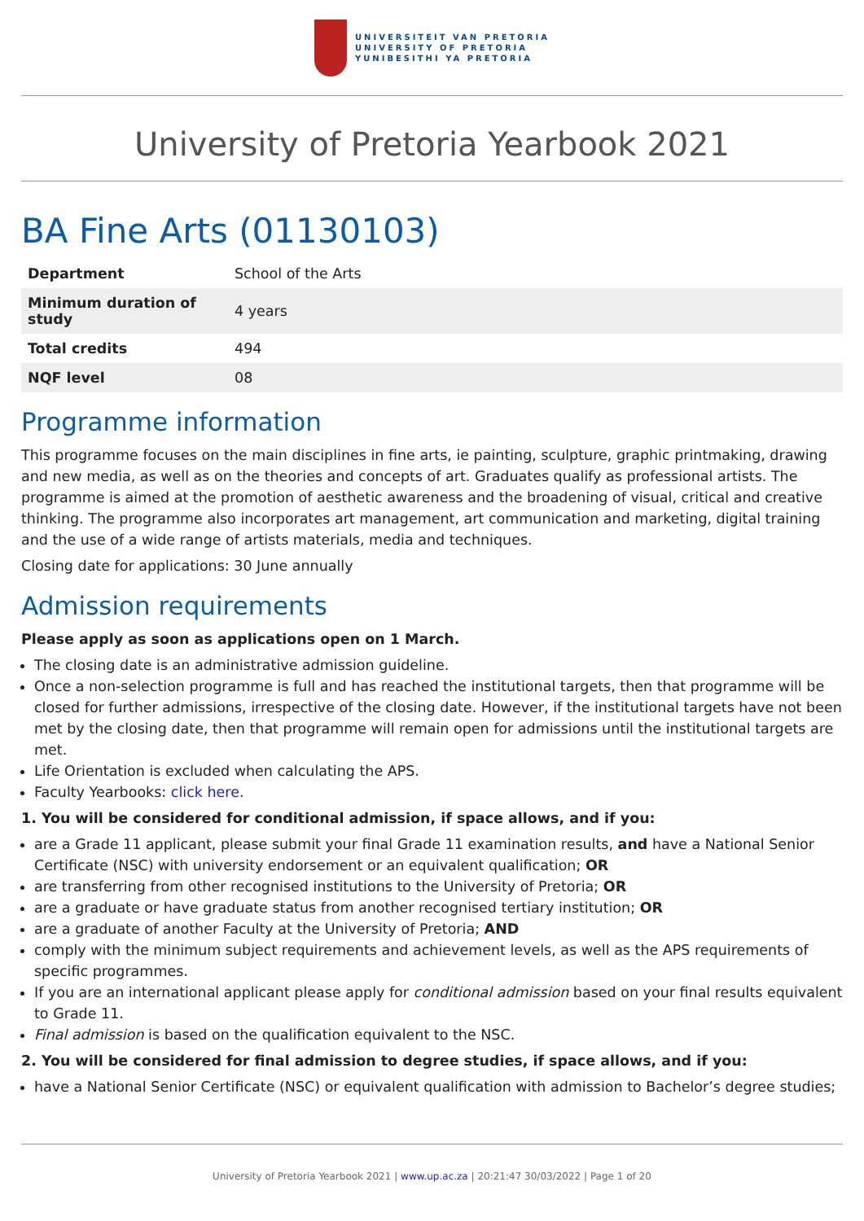UNIVERSITEIT VAN PRETORIA
UNIVERSITY OF PRETORIA
YUNIBESITHI YA PRETORIA
University of Pretoria Yearbook 2021
BA Fine Arts (01130103)
| Department | School of the Arts |
| Minimum duration of study | 4 years |
| Total credits | 494 |
| NQF level | 08 |
Programme information
This programme focuses on the main disciplines in fine arts, ie painting, sculpture, graphic printmaking, drawing and new media, as well as on the theories and concepts of art. Graduates qualify as professional artists. The programme is aimed at the promotion of aesthetic awareness and the broadening of visual, critical and creative thinking. The programme also incorporates art management, art communication and marketing, digital training and the use of a wide range of artists materials, media and techniques.
Closing date for applications: 30 June annually
Admission requirements
Please apply as soon as applications open on 1 March.
The closing date is an administrative admission guideline.
Once a non-selection programme is full and has reached the institutional targets, then that programme will be closed for further admissions, irrespective of the closing date. However, if the institutional targets have not been met by the closing date, then that programme will remain open for admissions until the institutional targets are met.
Life Orientation is excluded when calculating the APS.
Faculty Yearbooks: click here.
1. You will be considered for conditional admission, if space allows, and if you:
are a Grade 11 applicant, please submit your final Grade 11 examination results, and have a National Senior Certificate (NSC) with university endorsement or an equivalent qualification; OR
are transferring from other recognised institutions to the University of Pretoria; OR
are a graduate or have graduate status from another recognised tertiary institution; OR
are a graduate of another Faculty at the University of Pretoria; AND
comply with the minimum subject requirements and achievement levels, as well as the APS requirements of specific programmes.
If you are an international applicant please apply for conditional admission based on your final results equivalent to Grade 11.
Final admission is based on the qualification equivalent to the NSC.
2. You will be considered for final admission to degree studies, if space allows, and if you:
have a National Senior Certificate (NSC) or equivalent qualification with admission to Bachelor’s degree studies;
University of Pretoria Yearbook 2021 | www.up.ac.za | 20:21:47 30/03/2022 | Page 1 of 20